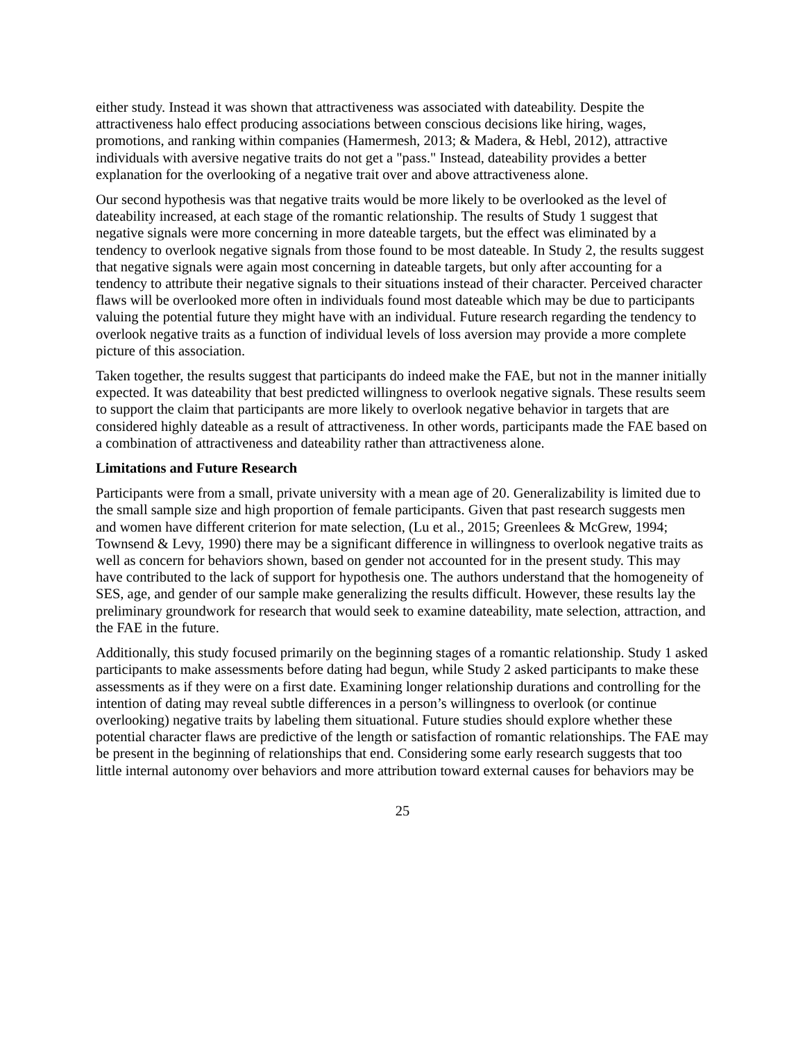either study. Instead it was shown that attractiveness was associated with dateability. Despite the attractiveness halo effect producing associations between conscious decisions like hiring, wages, promotions, and ranking within companies (Hamermesh, 2013; & Madera, & Hebl, 2012), attractive individuals with aversive negative traits do not get a "pass." Instead, dateability provides a better explanation for the overlooking of a negative trait over and above attractiveness alone.
Our second hypothesis was that negative traits would be more likely to be overlooked as the level of dateability increased, at each stage of the romantic relationship. The results of Study 1 suggest that negative signals were more concerning in more dateable targets, but the effect was eliminated by a tendency to overlook negative signals from those found to be most dateable. In Study 2, the results suggest that negative signals were again most concerning in dateable targets, but only after accounting for a tendency to attribute their negative signals to their situations instead of their character. Perceived character flaws will be overlooked more often in individuals found most dateable which may be due to participants valuing the potential future they might have with an individual. Future research regarding the tendency to overlook negative traits as a function of individual levels of loss aversion may provide a more complete picture of this association.
Taken together, the results suggest that participants do indeed make the FAE, but not in the manner initially expected. It was dateability that best predicted willingness to overlook negative signals. These results seem to support the claim that participants are more likely to overlook negative behavior in targets that are considered highly dateable as a result of attractiveness. In other words, participants made the FAE based on a combination of attractiveness and dateability rather than attractiveness alone.
Limitations and Future Research
Participants were from a small, private university with a mean age of 20. Generalizability is limited due to the small sample size and high proportion of female participants. Given that past research suggests men and women have different criterion for mate selection, (Lu et al., 2015; Greenlees & McGrew, 1994; Townsend & Levy, 1990) there may be a significant difference in willingness to overlook negative traits as well as concern for behaviors shown, based on gender not accounted for in the present study. This may have contributed to the lack of support for hypothesis one. The authors understand that the homogeneity of SES, age, and gender of our sample make generalizing the results difficult. However, these results lay the preliminary groundwork for research that would seek to examine dateability, mate selection, attraction, and the FAE in the future.
Additionally, this study focused primarily on the beginning stages of a romantic relationship. Study 1 asked participants to make assessments before dating had begun, while Study 2 asked participants to make these assessments as if they were on a first date. Examining longer relationship durations and controlling for the intention of dating may reveal subtle differences in a person’s willingness to overlook (or continue overlooking) negative traits by labeling them situational. Future studies should explore whether these potential character flaws are predictive of the length or satisfaction of romantic relationships. The FAE may be present in the beginning of relationships that end. Considering some early research suggests that too little internal autonomy over behaviors and more attribution toward external causes for behaviors may be
25